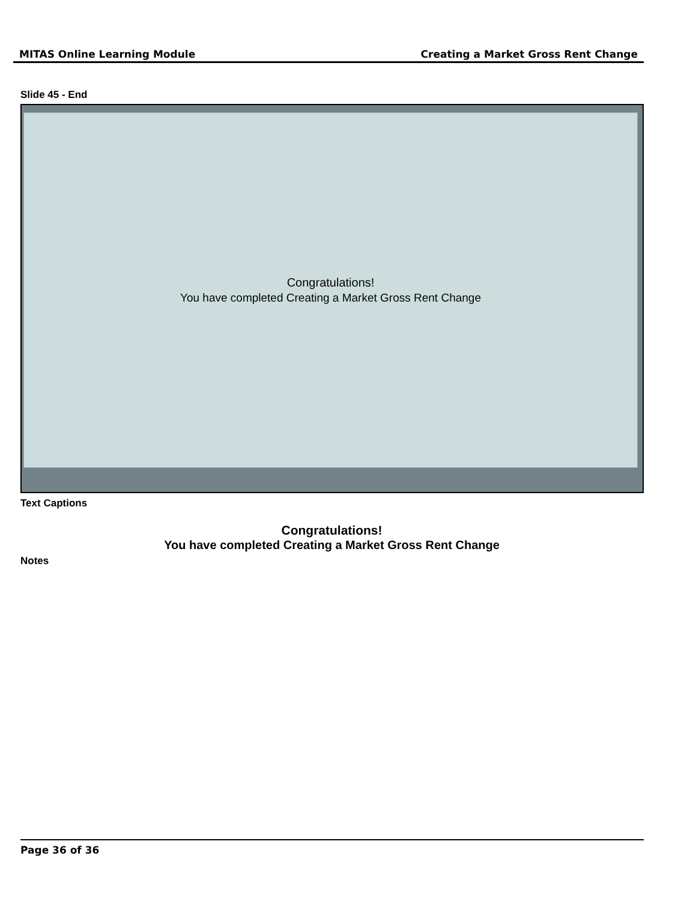MITAS Online Learning Module Creating a Market Gross Rent Change
Slide 45 - End
Congratulations!
You have completed Creating a Market Gross Rent Change
Text Captions
Congratulations!
You have completed Creating a Market Gross Rent Change
Notes
Page 36 of 36